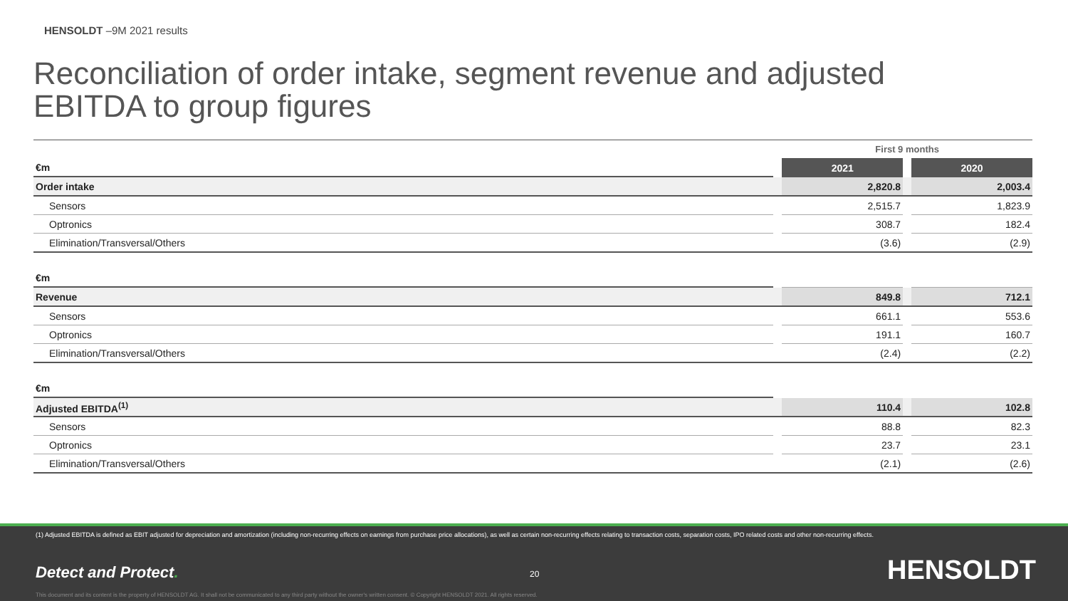HENSOLDT –9M 2021 results
Reconciliation of order intake, segment revenue and adjusted EBITDA to group figures
| | | First 9 months | | |
| €m | | 2021 | | 2020 |
| Order intake | | 2,820.8 | | 2,003.4 |
| Sensors | | 2,515.7 | | 1,823.9 |
| Optronics | | 308.7 | | 182.4 |
| Elimination/Transversal/Others | | (3.6) | | (2.9) |
| €m | | | | |
| Revenue | | 849.8 | | 712.1 |
| Sensors | | 661.1 | | 553.6 |
| Optronics | | 191.1 | | 160.7 |
| Elimination/Transversal/Others | | (2.4) | | (2.2) |
| €m | | | | |
| Adjusted EBITDA<sup>(1)</sup> | | 110.4 | | 102.8 |
| Sensors | | 88.8 | | 82.3 |
| Optronics | | 23.7 | | 23.1 |
| Elimination/Transversal/Others | | (2.1) | | (2.6) |
(1) Adjusted EBITDA is defined as EBIT adjusted for depreciation and amortization (including non-recurring effects on earnings from purchase price allocations), as well as certain non-recurring effects relating to transaction costs, separation costs, IPO related costs and other non-recurring effects.
Detect and Protect. 20 HENSOLDT
This document and its content is the property of HENSOLDT AG. It shall not be communicated to any third party without the owner's written consent. © Copyright HENSOLDT 2021. All rights reserved.